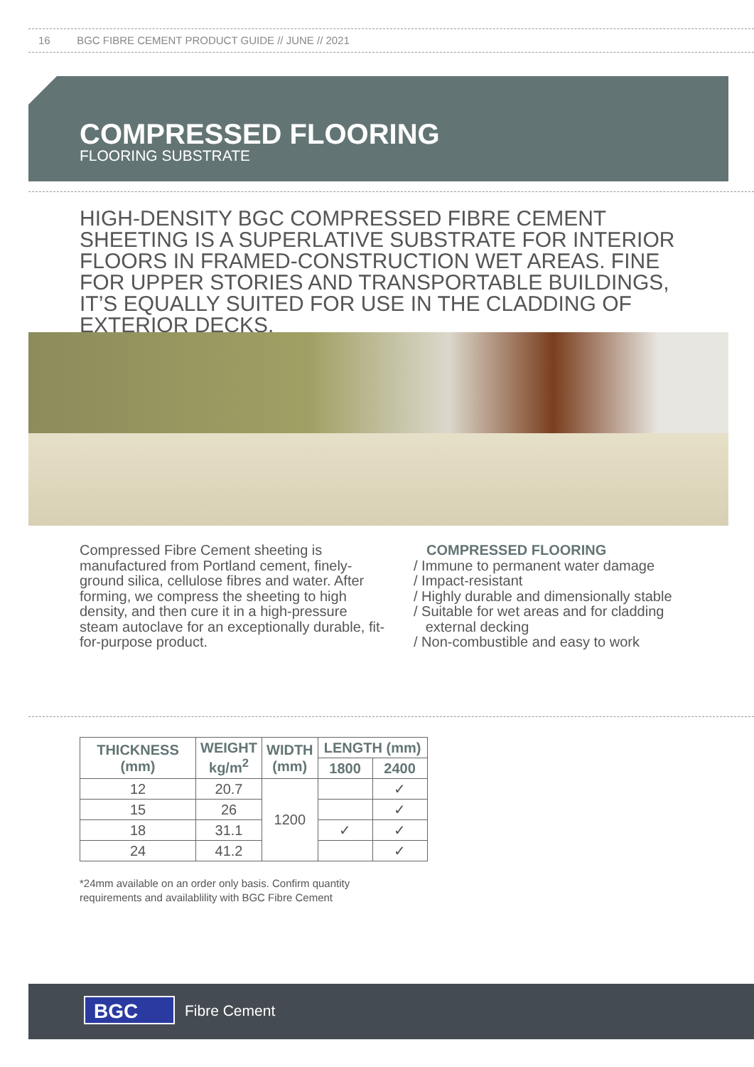16 BGC FIBRE CEMENT PRODUCT GUIDE // JUNE // 2021
COMPRESSED FLOORING
FLOORING SUBSTRATE
HIGH-DENSITY BGC COMPRESSED FIBRE CEMENT SHEETING IS A SUPERLATIVE SUBSTRATE FOR INTERIOR FLOORS IN FRAMED-CONSTRUCTION WET AREAS. FINE FOR UPPER STORIES AND TRANSPORTABLE BUILDINGS, IT’S EQUALLY SUITED FOR USE IN THE CLADDING OF EXTERIOR DECKS.
Compressed Fibre Cement sheeting is manufactured from Portland cement, finely-ground silica, cellulose fibres and water. After forming, we compress the sheeting to high density, and then cure it in a high-pressure steam autoclave for an exceptionally durable, fit-for-purpose product.
COMPRESSED FLOORING
/ Immune to permanent water damage
/ Impact-resistant
/ Highly durable and dimensionally stable
/ Suitable for wet areas and for cladding
external decking
/ Non-combustible and easy to work
| THICKNESS (mm) | WEIGHT kg/m<sup>2</sup> | WIDTH (mm) | LENGTH (mm) | |
| --- | --- | --- | --- | --- |
| | | | 1800 | 2400 |
| 12 | 20.7 | 1200 | | ✓ |
| 15 | 26 | | | ✓ |
| 18 | 31.1 | | ✓ | ✓ |
| 24 | 41.2 | | | ✓ |
*24mm available on an order only basis. Confirm quantity
requirements and availablility with BGC Fibre Cement
BGC Fibre Cement